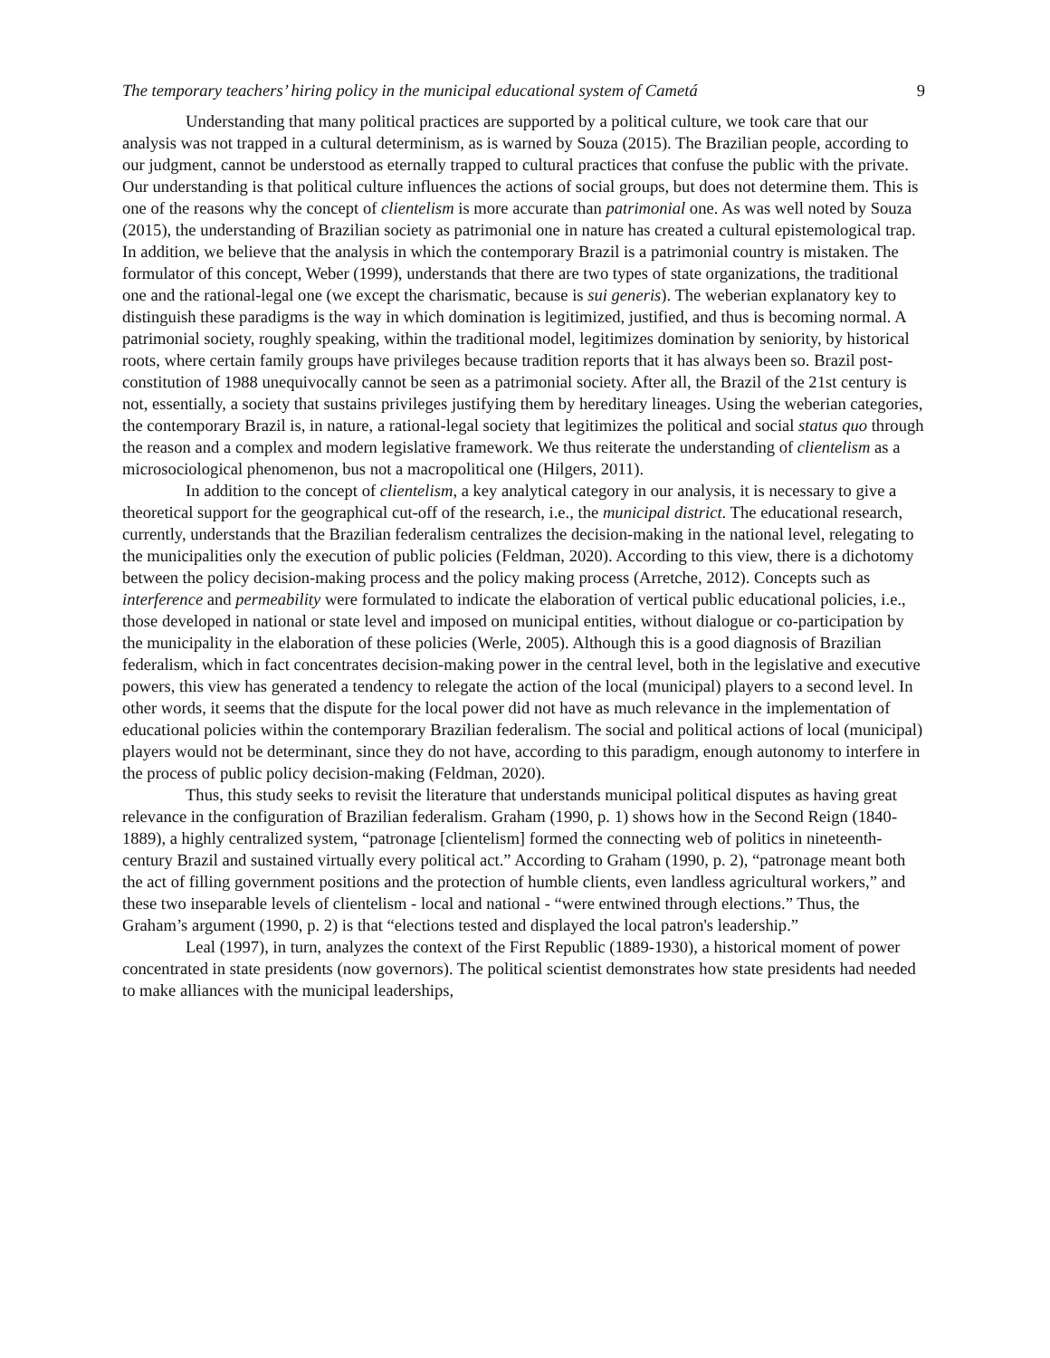The temporary teachers’ hiring policy in the municipal educational system of Cametá 9
Understanding that many political practices are supported by a political culture, we took care that our analysis was not trapped in a cultural determinism, as is warned by Souza (2015). The Brazilian people, according to our judgment, cannot be understood as eternally trapped to cultural practices that confuse the public with the private. Our understanding is that political culture influences the actions of social groups, but does not determine them. This is one of the reasons why the concept of clientelism is more accurate than patrimonial one. As was well noted by Souza (2015), the understanding of Brazilian society as patrimonial one in nature has created a cultural epistemological trap. In addition, we believe that the analysis in which the contemporary Brazil is a patrimonial country is mistaken. The formulator of this concept, Weber (1999), understands that there are two types of state organizations, the traditional one and the rational-legal one (we except the charismatic, because is sui generis). The weberian explanatory key to distinguish these paradigms is the way in which domination is legitimized, justified, and thus is becoming normal. A patrimonial society, roughly speaking, within the traditional model, legitimizes domination by seniority, by historical roots, where certain family groups have privileges because tradition reports that it has always been so. Brazil post-constitution of 1988 unequivocally cannot be seen as a patrimonial society. After all, the Brazil of the 21st century is not, essentially, a society that sustains privileges justifying them by hereditary lineages. Using the weberian categories, the contemporary Brazil is, in nature, a rational-legal society that legitimizes the political and social status quo through the reason and a complex and modern legislative framework. We thus reiterate the understanding of clientelism as a microsociological phenomenon, bus not a macropolitical one (Hilgers, 2011).
In addition to the concept of clientelism, a key analytical category in our analysis, it is necessary to give a theoretical support for the geographical cut-off of the research, i.e., the municipal district. The educational research, currently, understands that the Brazilian federalism centralizes the decision-making in the national level, relegating to the municipalities only the execution of public policies (Feldman, 2020). According to this view, there is a dichotomy between the policy decision-making process and the policy making process (Arretche, 2012). Concepts such as interference and permeability were formulated to indicate the elaboration of vertical public educational policies, i.e., those developed in national or state level and imposed on municipal entities, without dialogue or co-participation by the municipality in the elaboration of these policies (Werle, 2005). Although this is a good diagnosis of Brazilian federalism, which in fact concentrates decision-making power in the central level, both in the legislative and executive powers, this view has generated a tendency to relegate the action of the local (municipal) players to a second level. In other words, it seems that the dispute for the local power did not have as much relevance in the implementation of educational policies within the contemporary Brazilian federalism. The social and political actions of local (municipal) players would not be determinant, since they do not have, according to this paradigm, enough autonomy to interfere in the process of public policy decision-making (Feldman, 2020).
Thus, this study seeks to revisit the literature that understands municipal political disputes as having great relevance in the configuration of Brazilian federalism. Graham (1990, p. 1) shows how in the Second Reign (1840-1889), a highly centralized system, “patronage [clientelism] formed the connecting web of politics in nineteenth-century Brazil and sustained virtually every political act.” According to Graham (1990, p. 2), “patronage meant both the act of filling government positions and the protection of humble clients, even landless agricultural workers,” and these two inseparable levels of clientelism - local and national - “were entwined through elections.” Thus, the Graham’s argument (1990, p. 2) is that “elections tested and displayed the local patron's leadership.”
Leal (1997), in turn, analyzes the context of the First Republic (1889-1930), a historical moment of power concentrated in state presidents (now governors). The political scientist demonstrates how state presidents had needed to make alliances with the municipal leaderships,